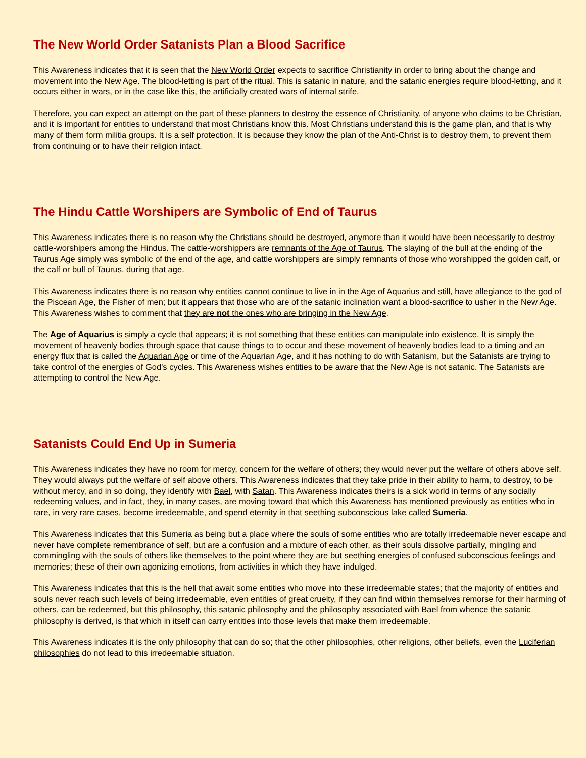The New World Order Satanists Plan a Blood Sacrifice
This Awareness indicates that it is seen that the New World Order expects to sacrifice Christianity in order to bring about the change and movement into the New Age. The blood-letting is part of the ritual. This is satanic in nature, and the satanic energies require blood-letting, and it occurs either in wars, or in the case like this, the artificially created wars of internal strife.
Therefore, you can expect an attempt on the part of these planners to destroy the essence of Christianity, of anyone who claims to be Christian, and it is important for entities to understand that most Christians know this. Most Christians understand this is the game plan, and that is why many of them form militia groups. It is a self protection. It is because they know the plan of the Anti-Christ is to destroy them, to prevent them from continuing or to have their religion intact.
The Hindu Cattle Worshipers are Symbolic of End of Taurus
This Awareness indicates there is no reason why the Christians should be destroyed, anymore than it would have been necessarily to destroy cattle-worshipers among the Hindus. The cattle-worshippers are remnants of the Age of Taurus. The slaying of the bull at the ending of the Taurus Age simply was symbolic of the end of the age, and cattle worshippers are simply remnants of those who worshipped the golden calf, or the calf or bull of Taurus, during that age.
This Awareness indicates there is no reason why entities cannot continue to live in in the Age of Aquarius and still, have allegiance to the god of the Piscean Age, the Fisher of men; but it appears that those who are of the satanic inclination want a blood-sacrifice to usher in the New Age. This Awareness wishes to comment that they are not the ones who are bringing in the New Age.
The Age of Aquarius is simply a cycle that appears; it is not something that these entities can manipulate into existence. It is simply the movement of heavenly bodies through space that cause things to to occur and these movement of heavenly bodies lead to a timing and an energy flux that is called the Aquarian Age or time of the Aquarian Age, and it has nothing to do with Satanism, but the Satanists are trying to take control of the energies of God's cycles. This Awareness wishes entities to be aware that the New Age is not satanic. The Satanists are attempting to control the New Age.
Satanists Could End Up in Sumeria
This Awareness indicates they have no room for mercy, concern for the welfare of others; they would never put the welfare of others above self. They would always put the welfare of self above others. This Awareness indicates that they take pride in their ability to harm, to destroy, to be without mercy, and in so doing, they identify with Bael, with Satan. This Awareness indicates theirs is a sick world in terms of any socially redeeming values, and in fact, they, in many cases, are moving toward that which this Awareness has mentioned previously as entities who in rare, in very rare cases, become irredeemable, and spend eternity in that seething subconscious lake called Sumeria.
This Awareness indicates that this Sumeria as being but a place where the souls of some entities who are totally irredeemable never escape and never have complete remembrance of self, but are a confusion and a mixture of each other, as their souls dissolve partially, mingling and commingling with the souls of others like themselves to the point where they are but seething energies of confused subconscious feelings and memories; these of their own agonizing emotions, from activities in which they have indulged.
This Awareness indicates that this is the hell that await some entities who move into these irredeemable states; that the majority of entities and souls never reach such levels of being irredeemable, even entities of great cruelty, if they can find within themselves remorse for their harming of others, can be redeemed, but this philosophy, this satanic philosophy and the philosophy associated with Bael from whence the satanic philosophy is derived, is that which in itself can carry entities into those levels that make them irredeemable.
This Awareness indicates it is the only philosophy that can do so; that the other philosophies, other religions, other beliefs, even the Luciferian philosophies do not lead to this irredeemable situation.